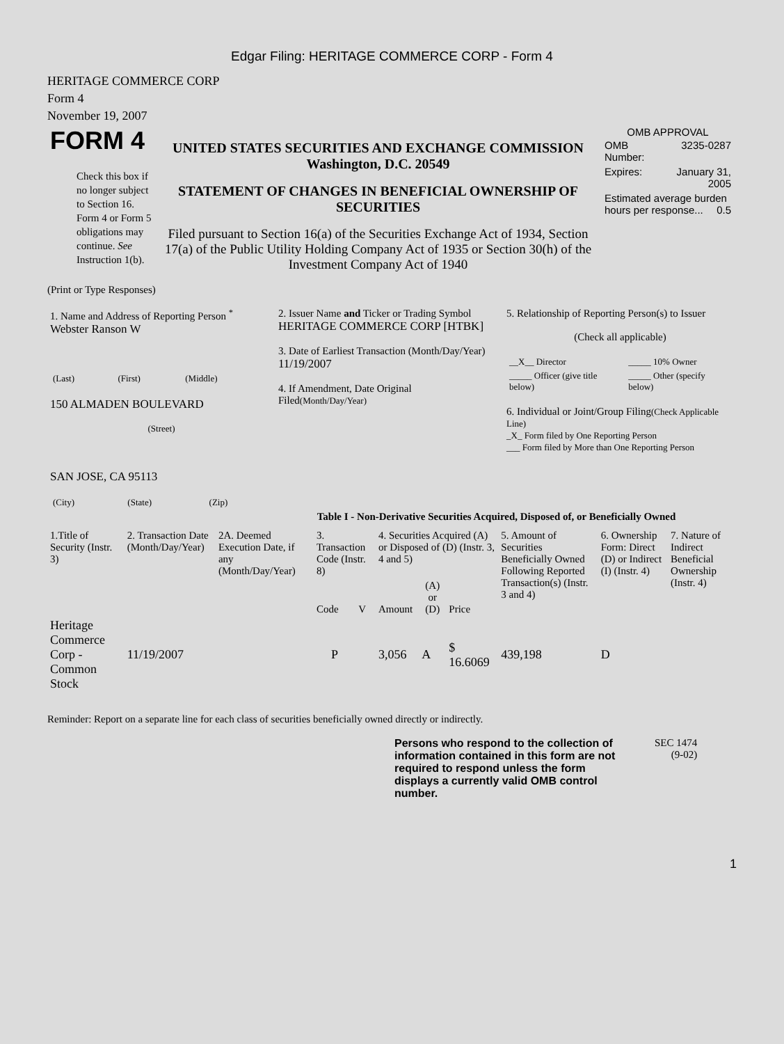Edgar Filing: HERITAGE COMMERCE CORP - Form 4
HERITAGE COMMERCE CORP
Form 4
November 19, 2007
| FORM 4 Check this box if no longer subject to Section 16. Form 4 or Form 5 obligations may continue. See Instruction 1(b). | UNITED STATES SECURITIES AND EXCHANGE COMMISSION Washington, D.C. 20549 STATEMENT OF CHANGES IN BENEFICIAL OWNERSHIP OF SECURITIES Filed pursuant to Section 16(a) of the Securities Exchange Act of 1934, Section 17(a) of the Public Utility Holding Company Act of 1935 or Section 30(h) of the Investment Company Act of 1940 | OMB APPROVAL / OMB Number: / 3235-0287 / / Expires: / January 31, 2005 / / Estimated average burden hours per response... 0.5 / / |
(Print or Type Responses)
| 1. Name and Address of Reporting Person <sup>*</sup> Webster Ranson W / (Last) / (First) / (Middle) / 150 ALMADEN BOULEVARD (Street) SAN JOSE, CA 95113 / (City) / (State) / (Zip) / | 2. Issuer Name and Ticker or Trading Symbol HERITAGE COMMERCE CORP [HTBK] 3. Date of Earliest Transaction (Month/Day/Year) 11/19/2007 4. If Amendment, Date Original Filed (Month/Day/Year) | 5. Relationship of Reporting Person(s) to Issuer (Check all applicable) / __X__ Director / _____ 10% Owner / / _____ Officer (give title below) / _____ Other (specify below) / 6. Individual or Joint/Group Filing (Check Applicable Line) _X_ Form filed by One Reporting Person ___ Form filed by More than One Reporting Person |
Table I - Non-Derivative Securities Acquired, Disposed of, or Beneficially Owned
| 1.Title of Security (Instr. 3) | 2. Transaction Date (Month/Day/Year) | 2A. Deemed Execution Date, if any (Month/Day/Year) | 3. Transaction Code (Instr. 8) | | 4. Securities Acquired (A) or Disposed of (D) (Instr. 3, 4 and 5) | | | 5. Amount of Securities Beneficially Owned Following Reported Transaction(s) (Instr. 3 and 4) | 6. Ownership Form: Direct (D) or Indirect (I) (Instr. 4) | 7. Nature of Indirect Beneficial Ownership (Instr. 4) |
| --- | --- | --- | --- | --- | --- | --- | --- | --- | --- | --- |
| | | | Code | V | Amount | (A) or (D) | Price | | | |
| Heritage Commerce Corp - Common Stock | 11/19/2007 | | P | | 3,056 | A | $ 16.6069 | 439,198 | D | |
Reminder: Report on a separate line for each class of securities beneficially owned directly or indirectly.
| Persons who respond to the collection of information contained in this form are not required to respond unless the form displays a currently valid OMB control number. | SEC 1474 (9-02) |
1